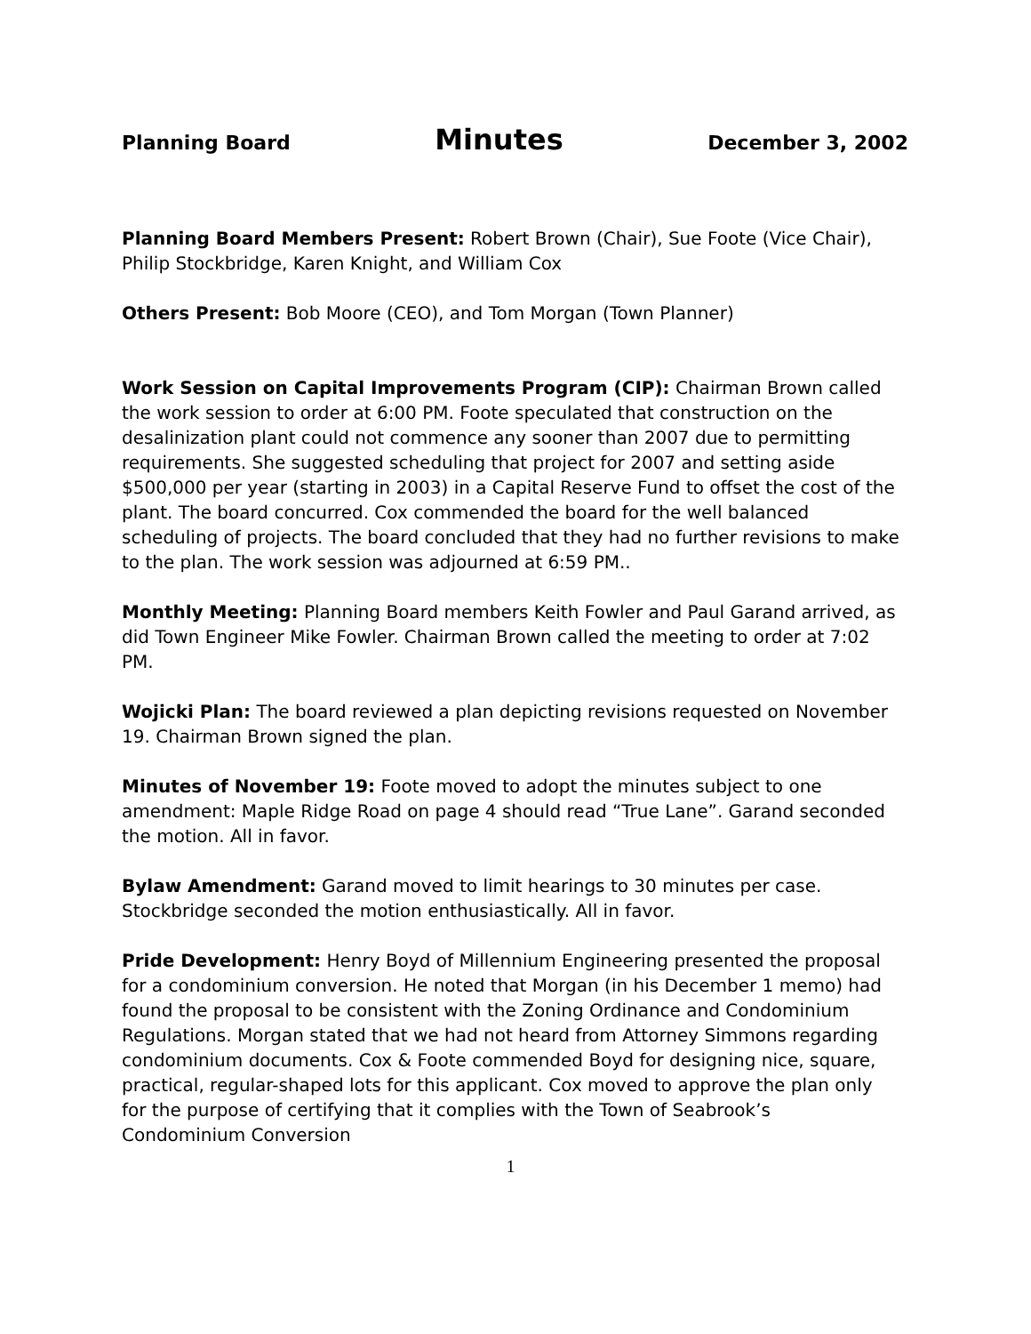Planning Board Minutes December 3, 2002
Planning Board Members Present: Robert Brown (Chair), Sue Foote (Vice Chair), Philip Stockbridge, Karen Knight, and William Cox
Others Present: Bob Moore (CEO), and Tom Morgan (Town Planner)
Work Session on Capital Improvements Program (CIP): Chairman Brown called the work session to order at 6:00 PM. Foote speculated that construction on the desalinization plant could not commence any sooner than 2007 due to permitting requirements. She suggested scheduling that project for 2007 and setting aside $500,000 per year (starting in 2003) in a Capital Reserve Fund to offset the cost of the plant. The board concurred. Cox commended the board for the well balanced scheduling of projects. The board concluded that they had no further revisions to make to the plan. The work session was adjourned at 6:59 PM..
Monthly Meeting: Planning Board members Keith Fowler and Paul Garand arrived, as did Town Engineer Mike Fowler. Chairman Brown called the meeting to order at 7:02 PM.
Wojicki Plan: The board reviewed a plan depicting revisions requested on November 19. Chairman Brown signed the plan.
Minutes of November 19: Foote moved to adopt the minutes subject to one amendment: Maple Ridge Road on page 4 should read “True Lane”. Garand seconded the motion. All in favor.
Bylaw Amendment: Garand moved to limit hearings to 30 minutes per case. Stockbridge seconded the motion enthusiastically. All in favor.
Pride Development: Henry Boyd of Millennium Engineering presented the proposal for a condominium conversion. He noted that Morgan (in his December 1 memo) had found the proposal to be consistent with the Zoning Ordinance and Condominium Regulations. Morgan stated that we had not heard from Attorney Simmons regarding condominium documents. Cox & Foote commended Boyd for designing nice, square, practical, regular-shaped lots for this applicant. Cox moved to approve the plan only for the purpose of certifying that it complies with the Town of Seabrook’s Condominium Conversion
1